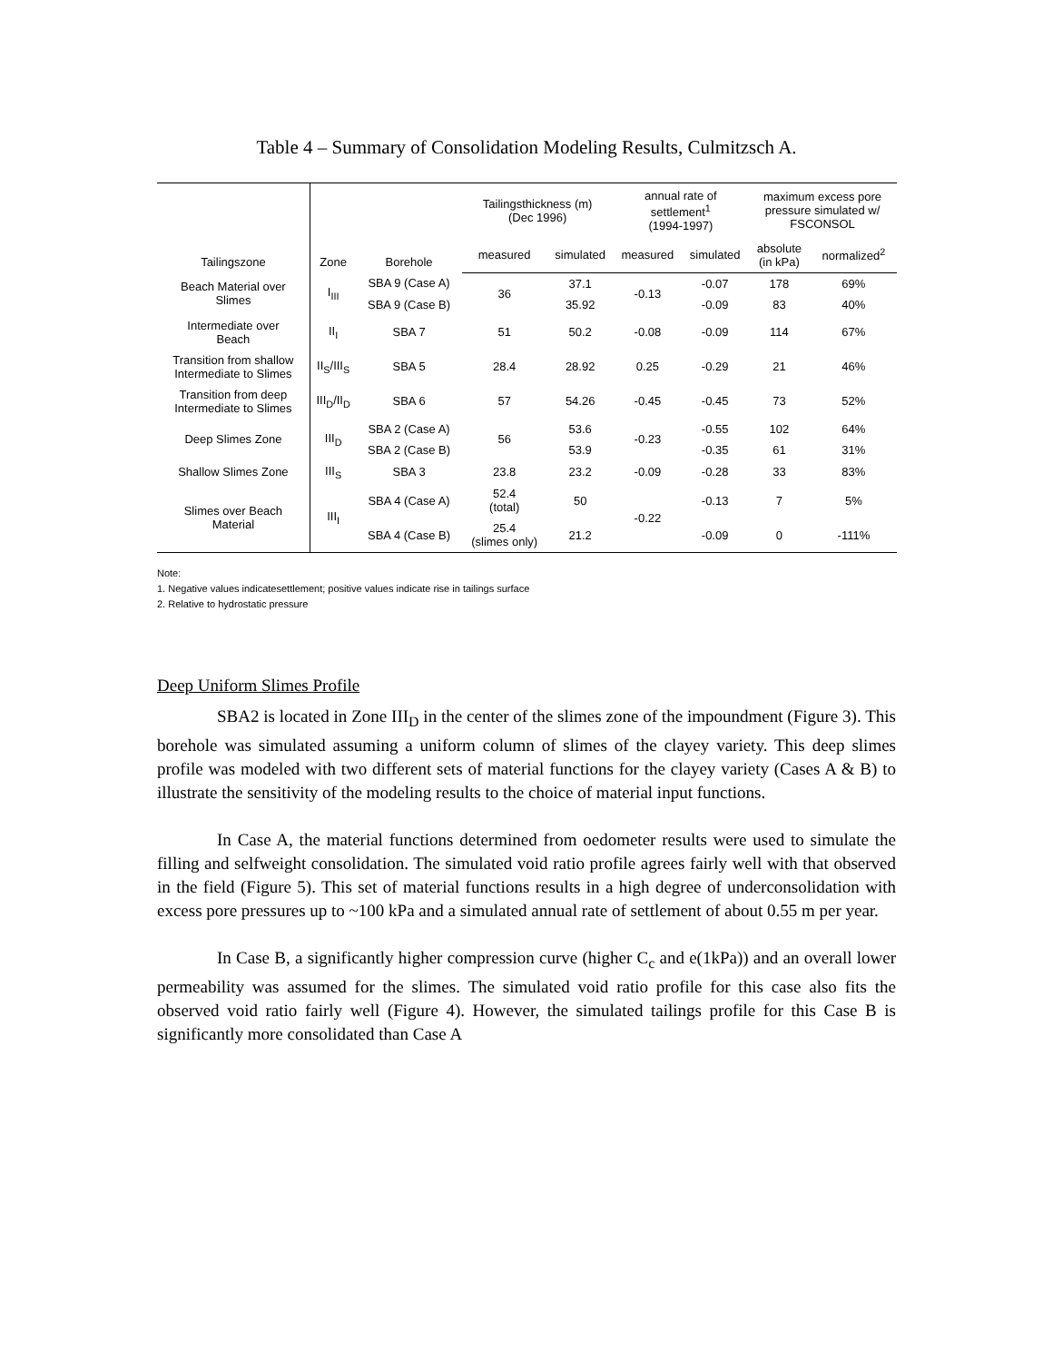Table 4 – Summary of Consolidation Modeling Results, Culmitzsch A.
| Tailingszone | Zone | Borehole | Tailingsthickness (m) (Dec 1996) | | annual rate of settlement<sup>1</sup> (1994-1997) | | maximum excess pore pressure simulated w/ FSCONSOL | |
| --- | --- | --- | --- | --- | --- | --- | --- | --- |
| | | | measured | simulated | measured | simulated | absolute (in kPa) | normalized<sup>2</sup> |
| Beach Material over Slimes | I<sub>III</sub> | SBA 9 (Case A) | 36 | 37.1 | -0.13 | -0.07 | 178 | 69% |
| | | SBA 9 (Case B) | | 35.92 | | -0.09 | 83 | 40% |
| Intermediate over Beach | II<sub>I</sub> | SBA 7 | 51 | 50.2 | -0.08 | -0.09 | 114 | 67% |
| Transition from shallow Intermediate to Slimes | II<sub>S</sub>/III<sub>S</sub> | SBA 5 | 28.4 | 28.92 | 0.25 | -0.29 | 21 | 46% |
| Transition from deep Intermediate to Slimes | III<sub>D</sub>/II<sub>D</sub> | SBA 6 | 57 | 54.26 | -0.45 | -0.45 | 73 | 52% |
| Deep Slimes Zone | III<sub>D</sub> | SBA 2 (Case A) | 56 | 53.6 | -0.23 | -0.55 | 102 | 64% |
| | | SBA 2 (Case B) | | 53.9 | | -0.35 | 61 | 31% |
| Shallow Slimes Zone | III<sub>S</sub> | SBA 3 | 23.8 | 23.2 | -0.09 | -0.28 | 33 | 83% |
| Slimes over Beach Material | III<sub>I</sub> | SBA 4 (Case A) | 52.4 (total) | 50 | -0.22 | -0.13 | 7 | 5% |
| | | SBA 4 (Case B) | 25.4 (slimes only) | 21.2 | | -0.09 | 0 | -111% |
Note:
1. Negative values indicatesettlement; positive values indicate rise in tailings surface
2. Relative to hydrostatic pressure
Deep Uniform Slimes Profile
SBA2 is located in Zone III<sub>D</sub> in the center of the slimes zone of the impoundment (Figure 3). This borehole was simulated assuming a uniform column of slimes of the clayey variety. This deep slimes profile was modeled with two different sets of material functions for the clayey variety (Cases A & B) to illustrate the sensitivity of the modeling results to the choice of material input functions.
In Case A, the material functions determined from oedometer results were used to simulate the filling and selfweight consolidation. The simulated void ratio profile agrees fairly well with that observed in the field (Figure 5). This set of material functions results in a high degree of underconsolidation with excess pore pressures up to ~100 kPa and a simulated annual rate of settlement of about 0.55 m per year.
In Case B, a significantly higher compression curve (higher C<sub>c</sub> and e(1kPa)) and an overall lower permeability was assumed for the slimes. The simulated void ratio profile for this case also fits the observed void ratio fairly well (Figure 4). However, the simulated tailings profile for this Case B is significantly more consolidated than Case A